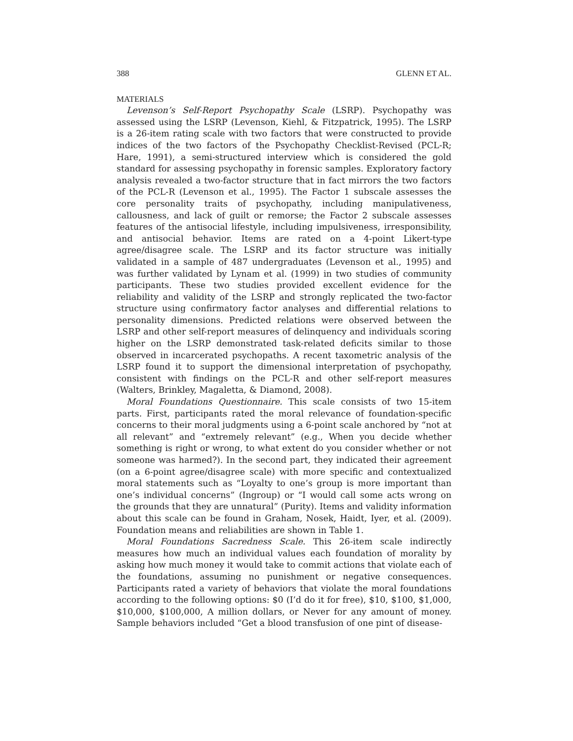388 GLENN ET AL.
MATERIALS
Levenson’s Self-Report Psychopathy Scale (LSRP). Psychopathy was assessed using the LSRP (Levenson, Kiehl, & Fitzpatrick, 1995). The LSRP is a 26-item rating scale with two factors that were constructed to provide indices of the two factors of the Psychopathy Checklist-Revised (PCL-R; Hare, 1991), a semi-structured interview which is considered the gold standard for assessing psychopathy in forensic samples. Exploratory factory analysis revealed a two-factor structure that in fact mirrors the two factors of the PCL-R (Levenson et al., 1995). The Factor 1 subscale assesses the core personality traits of psychopathy, including manipulativeness, callousness, and lack of guilt or remorse; the Factor 2 subscale assesses features of the antisocial lifestyle, including impulsiveness, irresponsibility, and antisocial behavior. Items are rated on a 4-point Likert-type agree/disagree scale. The LSRP and its factor structure was initially validated in a sample of 487 undergraduates (Levenson et al., 1995) and was further validated by Lynam et al. (1999) in two studies of community participants. These two studies provided excellent evidence for the reliability and validity of the LSRP and strongly replicated the two-factor structure using confirmatory factor analyses and differential relations to personality dimensions. Predicted relations were observed between the LSRP and other self-report measures of delinquency and individuals scoring higher on the LSRP demonstrated task-related deficits similar to those observed in incarcerated psychopaths. A recent taxometric analysis of the LSRP found it to support the dimensional interpretation of psychopathy, consistent with findings on the PCL-R and other self-report measures (Walters, Brinkley, Magaletta, & Diamond, 2008).
Moral Foundations Questionnaire. This scale consists of two 15-item parts. First, participants rated the moral relevance of foundation-specific concerns to their moral judgments using a 6-point scale anchored by “not at all relevant” and “extremely relevant” (e.g., When you decide whether something is right or wrong, to what extent do you consider whether or not someone was harmed?). In the second part, they indicated their agreement (on a 6-point agree/disagree scale) with more specific and contextualized moral statements such as “Loyalty to one’s group is more important than one’s individual concerns” (Ingroup) or “I would call some acts wrong on the grounds that they are unnatural” (Purity). Items and validity information about this scale can be found in Graham, Nosek, Haidt, Iyer, et al. (2009). Foundation means and reliabilities are shown in Table 1.
Moral Foundations Sacredness Scale. This 26-item scale indirectly measures how much an individual values each foundation of morality by asking how much money it would take to commit actions that violate each of the foundations, assuming no punishment or negative consequences. Participants rated a variety of behaviors that violate the moral foundations according to the following options: $0 (I’d do it for free), $10, $100, $1,000, $10,000, $100,000, A million dollars, or Never for any amount of money. Sample behaviors included “Get a blood transfusion of one pint of disease-